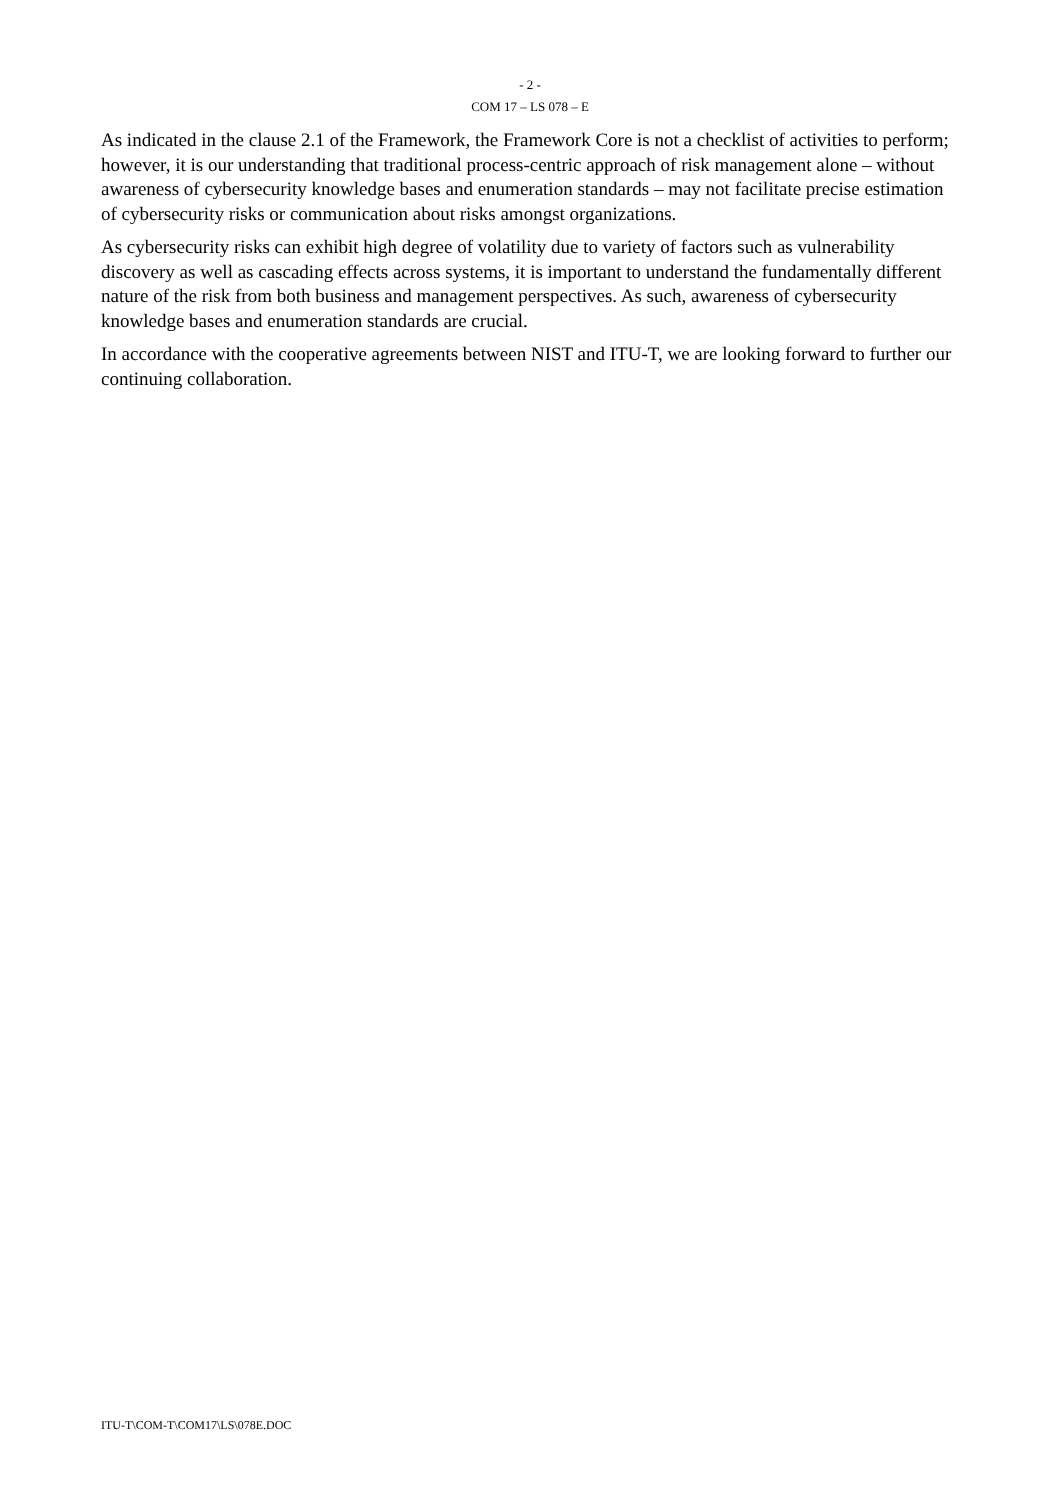- 2 -
COM 17 – LS 078 – E
As indicated in the clause 2.1 of the Framework, the Framework Core is not a checklist of activities to perform; however, it is our understanding that traditional process-centric approach of risk management alone – without awareness of cybersecurity knowledge bases and enumeration standards – may not facilitate precise estimation of cybersecurity risks or communication about risks amongst organizations.
As cybersecurity risks can exhibit high degree of volatility due to variety of factors such as vulnerability discovery as well as cascading effects across systems, it is important to understand the fundamentally different nature of the risk from both business and management perspectives. As such, awareness of cybersecurity knowledge bases and enumeration standards are crucial.
In accordance with the cooperative agreements between NIST and ITU-T, we are looking forward to further our continuing collaboration.
ITU-T\COM-T\COM17\LS\078E.DOC